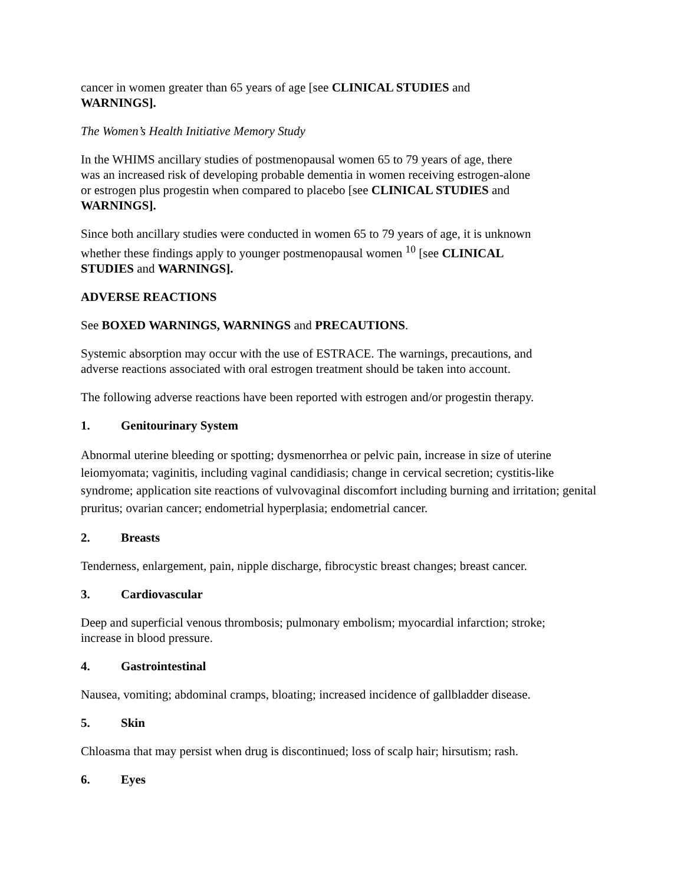cancer in women greater than 65 years of age [see CLINICAL STUDIES and
WARNINGS].
The Women’s Health Initiative Memory Study
In the WHIMS ancillary studies of postmenopausal women 65 to 79 years of age, there
was an increased risk of developing probable dementia in women receiving estrogen-alone
or estrogen plus progestin when compared to placebo [see CLINICAL STUDIES and
WARNINGS].
Since both ancillary studies were conducted in women 65 to 79 years of age, it is unknown
whether these findings apply to younger postmenopausal women <sup>10</sup> [see CLINICAL
STUDIES and WARNINGS].
ADVERSE REACTIONS
See BOXED WARNINGS, WARNINGS and PRECAUTIONS.
Systemic absorption may occur with the use of ESTRACE. The warnings, precautions, and
adverse reactions associated with oral estrogen treatment should be taken into account.
The following adverse reactions have been reported with estrogen and/or progestin therapy.
1. Genitourinary System
Abnormal uterine bleeding or spotting; dysmenorrhea or pelvic pain, increase in size of uterine leiomyomata; vaginitis, including vaginal candidiasis; change in cervical secretion; cystitis-like syndrome; application site reactions of vulvovaginal discomfort including burning and irritation; genital pruritus; ovarian cancer; endometrial hyperplasia; endometrial cancer.
2. Breasts
Tenderness, enlargement, pain, nipple discharge, fibrocystic breast changes; breast cancer.
3. Cardiovascular
Deep and superficial venous thrombosis; pulmonary embolism; myocardial infarction; stroke;
increase in blood pressure.
4. Gastrointestinal
Nausea, vomiting; abdominal cramps, bloating; increased incidence of gallbladder disease.
5. Skin
Chloasma that may persist when drug is discontinued; loss of scalp hair; hirsutism; rash.
6. Eyes